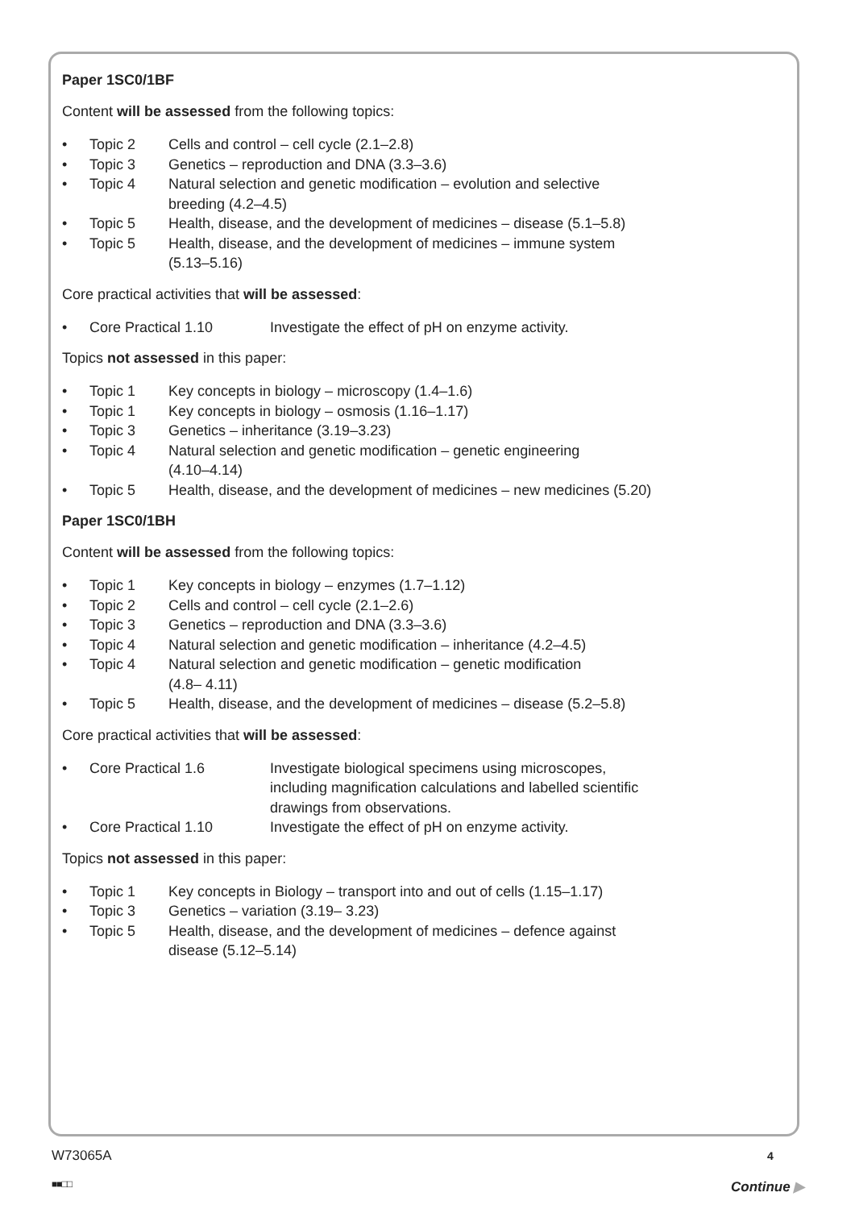Paper 1SC0/1BF
Content will be assessed from the following topics:
• Topic 2 Cells and control – cell cycle (2.1–2.8)
• Topic 3 Genetics – reproduction and DNA (3.3–3.6)
• Topic 4 Natural selection and genetic modification – evolution and selective
breeding (4.2–4.5)
• Topic 5 Health, disease, and the development of medicines – disease (5.1–5.8)
• Topic 5 Health, disease, and the development of medicines – immune system
(5.13–5.16)
Core practical activities that will be assessed:
• Core Practical 1.10 Investigate the effect of pH on enzyme activity.
Topics not assessed in this paper:
• Topic 1 Key concepts in biology – microscopy (1.4–1.6)
• Topic 1 Key concepts in biology – osmosis (1.16–1.17)
• Topic 3 Genetics – inheritance (3.19–3.23)
• Topic 4 Natural selection and genetic modification – genetic engineering
(4.10–4.14)
• Topic 5 Health, disease, and the development of medicines – new medicines (5.20)
Paper 1SC0/1BH
Content will be assessed from the following topics:
• Topic 1 Key concepts in biology – enzymes (1.7–1.12)
• Topic 2 Cells and control – cell cycle (2.1–2.6)
• Topic 3 Genetics – reproduction and DNA (3.3–3.6)
• Topic 4 Natural selection and genetic modification – inheritance (4.2–4.5)
• Topic 4 Natural selection and genetic modification – genetic modification
(4.8– 4.11)
• Topic 5 Health, disease, and the development of medicines – disease (5.2–5.8)
Core practical activities that will be assessed:
• Core Practical 1.6 Investigate biological specimens using microscopes,
including magnification calculations and labelled scientific
drawings from observations.
• Core Practical 1.10 Investigate the effect of pH on enzyme activity.
Topics not assessed in this paper:
• Topic 1 Key concepts in Biology – transport into and out of cells (1.15–1.17)
• Topic 3 Genetics – variation (3.19– 3.23)
• Topic 5 Health, disease, and the development of medicines – defence against
disease (5.12–5.14)
W73065A 4
■■□□ Continue ▶